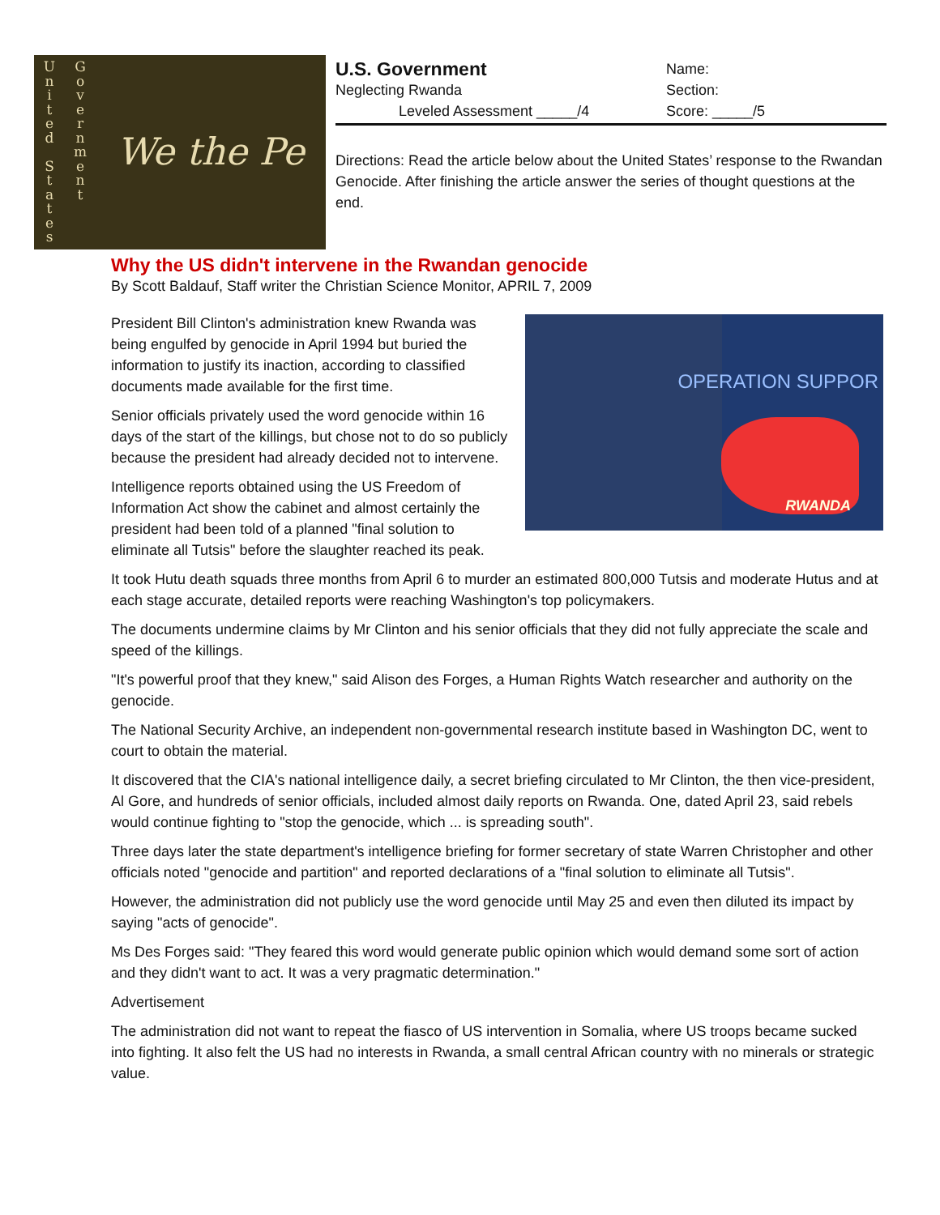U
n
i
t
e
d
S
t
a
t
e
s
G
o
v
e
r
n
m
e
n
t
We the Pe
U.S. Government
Neglecting Rwanda
Leveled Assessment _____/4
Name:
Section:
Score: _____/5
Directions: Read the article below about the United States’ response to the Rwandan Genocide. After finishing the article answer the series of thought questions at the end.
Why the US didn't intervene in the Rwandan genocide
By Scott Baldauf, Staff writer the Christian Science Monitor, APRIL 7, 2009
OPERATION SUPPOR
RWANDA
President Bill Clinton's administration knew Rwanda was being engulfed by genocide in April 1994 but buried the information to justify its inaction, according to classified documents made available for the first time.
Senior officials privately used the word genocide within 16 days of the start of the killings, but chose not to do so publicly because the president had already decided not to intervene.
Intelligence reports obtained using the US Freedom of Information Act show the cabinet and almost certainly the president had been told of a planned "final solution to eliminate all Tutsis" before the slaughter reached its peak.
It took Hutu death squads three months from April 6 to murder an estimated 800,000 Tutsis and moderate Hutus and at each stage accurate, detailed reports were reaching Washington's top policymakers.
The documents undermine claims by Mr Clinton and his senior officials that they did not fully appreciate the scale and speed of the killings.
"It's powerful proof that they knew," said Alison des Forges, a Human Rights Watch researcher and authority on the genocide.
The National Security Archive, an independent non-governmental research institute based in Washington DC, went to court to obtain the material.
It discovered that the CIA's national intelligence daily, a secret briefing circulated to Mr Clinton, the then vice-president, Al Gore, and hundreds of senior officials, included almost daily reports on Rwanda. One, dated April 23, said rebels would continue fighting to "stop the genocide, which ... is spreading south".
Three days later the state department's intelligence briefing for former secretary of state Warren Christopher and other officials noted "genocide and partition" and reported declarations of a "final solution to eliminate all Tutsis".
However, the administration did not publicly use the word genocide until May 25 and even then diluted its impact by saying "acts of genocide".
Ms Des Forges said: "They feared this word would generate public opinion which would demand some sort of action and they didn't want to act. It was a very pragmatic determination."
Advertisement
The administration did not want to repeat the fiasco of US intervention in Somalia, where US troops became sucked into fighting. It also felt the US had no interests in Rwanda, a small central African country with no minerals or strategic value.